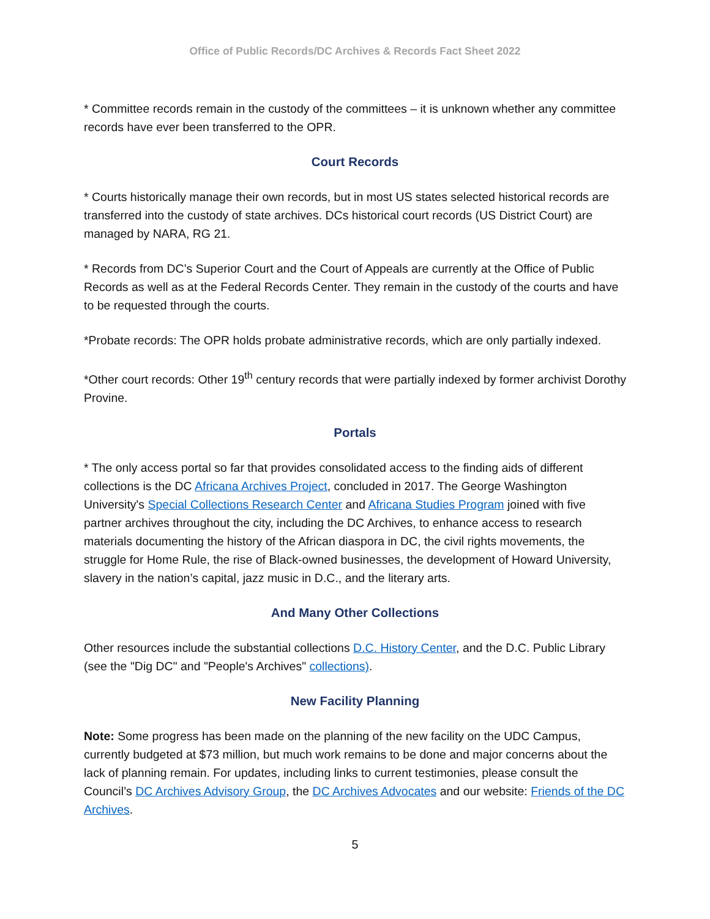Office of Public Records/DC Archives & Records Fact Sheet 2022
* Committee records remain in the custody of the committees – it is unknown whether any committee records have ever been transferred to the OPR.
Court Records
* Courts historically manage their own records, but in most US states selected historical records are transferred into the custody of state archives. DCs historical court records (US District Court) are managed by NARA, RG 21.
* Records from DC’s Superior Court and the Court of Appeals are currently at the Office of Public Records as well as at the Federal Records Center. They remain in the custody of the courts and have to be requested through the courts.
*Probate records: The OPR holds probate administrative records, which are only partially indexed.
*Other court records: Other 19<sup>th</sup> century records that were partially indexed by former archivist Dorothy Provine.
Portals
* The only access portal so far that provides consolidated access to the finding aids of different collections is the DC Africana Archives Project, concluded in 2017. The George Washington University's Special Collections Research Center and Africana Studies Program joined with five partner archives throughout the city, including the DC Archives, to enhance access to research materials documenting the history of the African diaspora in DC, the civil rights movements, the struggle for Home Rule, the rise of Black-owned businesses, the development of Howard University, slavery in the nation’s capital, jazz music in D.C., and the literary arts.
And Many Other Collections
Other resources include the substantial collections D.C. History Center, and the D.C. Public Library (see the "Dig DC" and "People's Archives" collections).
New Facility Planning
Note: Some progress has been made on the planning of the new facility on the UDC Campus, currently budgeted at $73 million, but much work remains to be done and major concerns about the lack of planning remain. For updates, including links to current testimonies, please consult the Council’s DC Archives Advisory Group, the DC Archives Advocates and our website: Friends of the DC Archives.
5